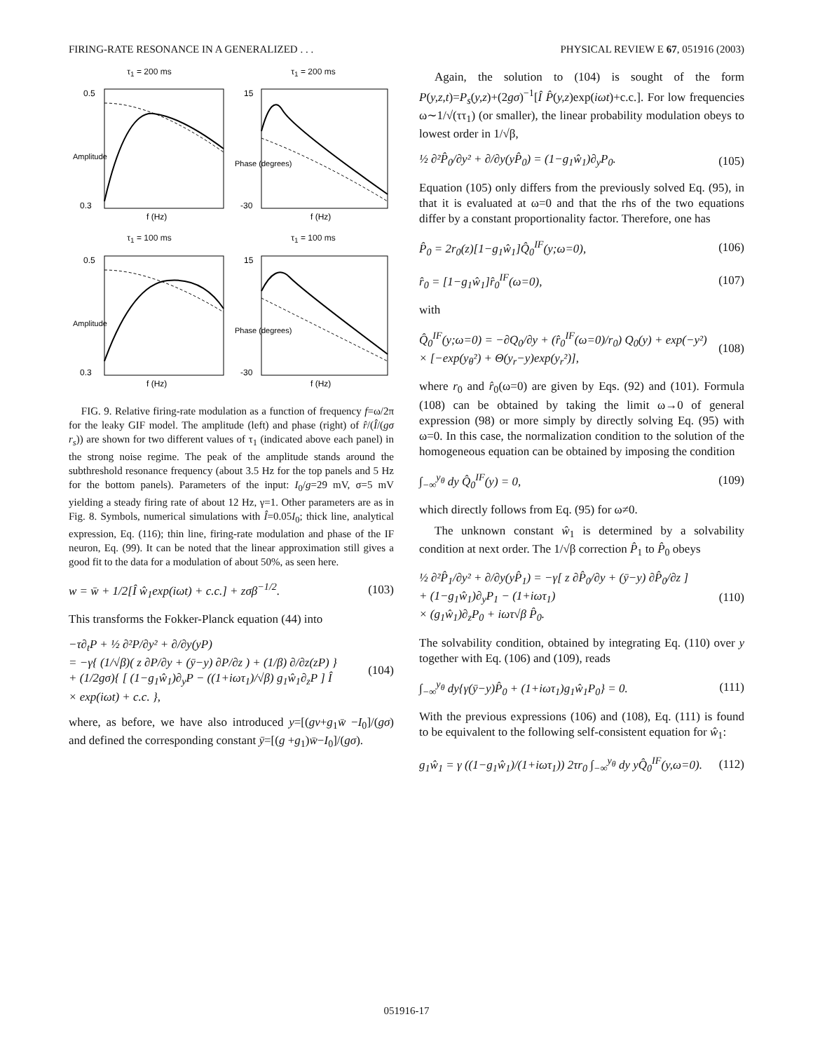FIRING-RATE RESONANCE IN A GENERALIZED . . . PHYSICAL REVIEW E 67, 051916 (2003)
τ<sub>1</sub> = 200 ms
0.5
0.3
f (Hz)
Amplitude
τ<sub>1</sub> = 200 ms
15
-30
f (Hz)
Phase (degrees)
τ<sub>1</sub> = 100 ms
0.5
0.3
f (Hz)
Amplitude
τ<sub>1</sub> = 100 ms
15
-30
f (Hz)
Phase (degrees)
FIG. 9. Relative firing-rate modulation as a function of frequency f=ω/2π for the leaky GIF model. The amplitude (left) and phase (right) of r̂/(Î/(gσ r<sub>s</sub>)) are shown for two different values of τ<sub>1</sub> (indicated above each panel) in the strong noise regime. The peak of the amplitude stands around the subthreshold resonance frequency (about 3.5 Hz for the top panels and 5 Hz for the bottom panels). Parameters of the input: I<sub>0</sub>/g=29 mV, σ=5 mV yielding a steady firing rate of about 12 Hz, γ=1. Other parameters are as in Fig. 8. Symbols, numerical simulations with Î=0.05I<sub>0</sub>; thick line, analytical expression, Eq. (116); thin line, firing-rate modulation and phase of the IF neuron, Eq. (99). It can be noted that the linear approximation still gives a good fit to the data for a modulation of about 50%, as seen here.
w = w̄ + 1/2[Î ŵ<sub>1</sub>exp(iωt) + c.c.] + zσβ<sup>−1/2</sup>. (103)
This transforms the Fokker-Planck equation (44) into
−τ∂<sub>t</sub>P + ½ ∂²P/∂y² + ∂/∂y(yP)
= −γ{ (1/√β)( z ∂P/∂y + (ȳ−y) ∂P/∂z ) + (1/β) ∂/∂z(zP) }
+ (1/2gσ){ [ (1−g<sub>1</sub>ŵ<sub>1</sub>)∂<sub>y</sub>P − ((1+iωτ<sub>1</sub>)/√β) g<sub>1</sub>ŵ<sub>1</sub>∂<sub>z</sub>P ] Î
× exp(iωt) + c.c. }, (104)
where, as before, we have also introduced y=[(gv+g<sub>1</sub>w̄ −I<sub>0</sub>]/(gσ) and defined the corresponding constant ȳ=[(g +g<sub>1</sub>)w̄−I<sub>0</sub>]/(gσ).
Again, the solution to (104) is sought of the form P(y,z,t)=P<sub>s</sub>(y,z)+(2gσ)<sup>−1</sup>[Î P̂(y,z)exp(iωt)+c.c.]. For low frequencies ω∼1/√(ττ<sub>1</sub>) (or smaller), the linear probability modulation obeys to lowest order in 1/√β,
½ ∂²P̂<sub>0</sub>/∂y² + ∂/∂y(yP̂<sub>0</sub>) = (1−g<sub>1</sub>ŵ<sub>1</sub>)∂<sub>y</sub>P<sub>0</sub>. (105)
Equation (105) only differs from the previously solved Eq. (95), in that it is evaluated at ω=0 and that the rhs of the two equations differ by a constant proportionality factor. Therefore, one has
P̂<sub>0</sub> = 2r<sub>0</sub>(z)[1−g<sub>1</sub>ŵ<sub>1</sub>]Q̂<sub>0</sub><sup>IF</sup>(y;ω=0), (106)
r̂<sub>0</sub> = [1−g<sub>1</sub>ŵ<sub>1</sub>]r̂<sub>0</sub><sup>IF</sup>(ω=0), (107)
with
Q̂<sub>0</sub><sup>IF</sup>(y;ω=0) = −∂Q<sub>0</sub>/∂y + (r̂<sub>0</sub><sup>IF</sup>(ω=0)/r<sub>0</sub>) Q<sub>0</sub>(y) + exp(−y²)
× [−exp(y<sub>θ</sub>²) + Θ(y<sub>r</sub>−y)exp(y<sub>r</sub>²)], (108)
where r<sub>0</sub> and r̂<sub>0</sub>(ω=0) are given by Eqs. (92) and (101). Formula (108) can be obtained by taking the limit ω→0 of general expression (98) or more simply by directly solving Eq. (95) with ω=0. In this case, the normalization condition to the solution of the homogeneous equation can be obtained by imposing the condition
∫<sub>−∞</sub><sup>y<sub>θ</sub></sup> dy Q̂<sub>0</sub><sup>IF</sup>(y) = 0, (109)
which directly follows from Eq. (95) for ω≠0.
The unknown constant ŵ<sub>1</sub> is determined by a solvability condition at next order. The 1/√β correction P̂<sub>1</sub> to P̂<sub>0</sub> obeys
½ ∂²P̂<sub>1</sub>/∂y² + ∂/∂y(yP̂<sub>1</sub>) = −γ[ z ∂P̂<sub>0</sub>/∂y + (ȳ−y) ∂P̂<sub>0</sub>/∂z ]
+ (1−g<sub>1</sub>ŵ<sub>1</sub>)∂<sub>y</sub>P<sub>1</sub> − (1+iωτ<sub>1</sub>)
× (g<sub>1</sub>ŵ<sub>1</sub>)∂<sub>z</sub>P<sub>0</sub> + iωτ√β P̂<sub>0</sub>. (110)
The solvability condition, obtained by integrating Eq. (110) over y together with Eq. (106) and (109), reads
∫<sub>−∞</sub><sup>y<sub>θ</sub></sup> dy{γ(ȳ−y)P̂<sub>0</sub> + (1+iωτ<sub>1</sub>)g<sub>1</sub>ŵ<sub>1</sub>P<sub>0</sub>} = 0. (111)
With the previous expressions (106) and (108), Eq. (111) is found to be equivalent to the following self-consistent equation for ŵ<sub>1</sub>:
g<sub>1</sub>ŵ<sub>1</sub> = γ ((1−g<sub>1</sub>ŵ<sub>1</sub>)/(1+iωτ<sub>1</sub>)) 2τr<sub>0</sub> ∫<sub>−∞</sub><sup>y<sub>θ</sub></sup> dy yQ̂<sub>0</sub><sup>IF</sup>(y,ω=0). (112)
051916-17